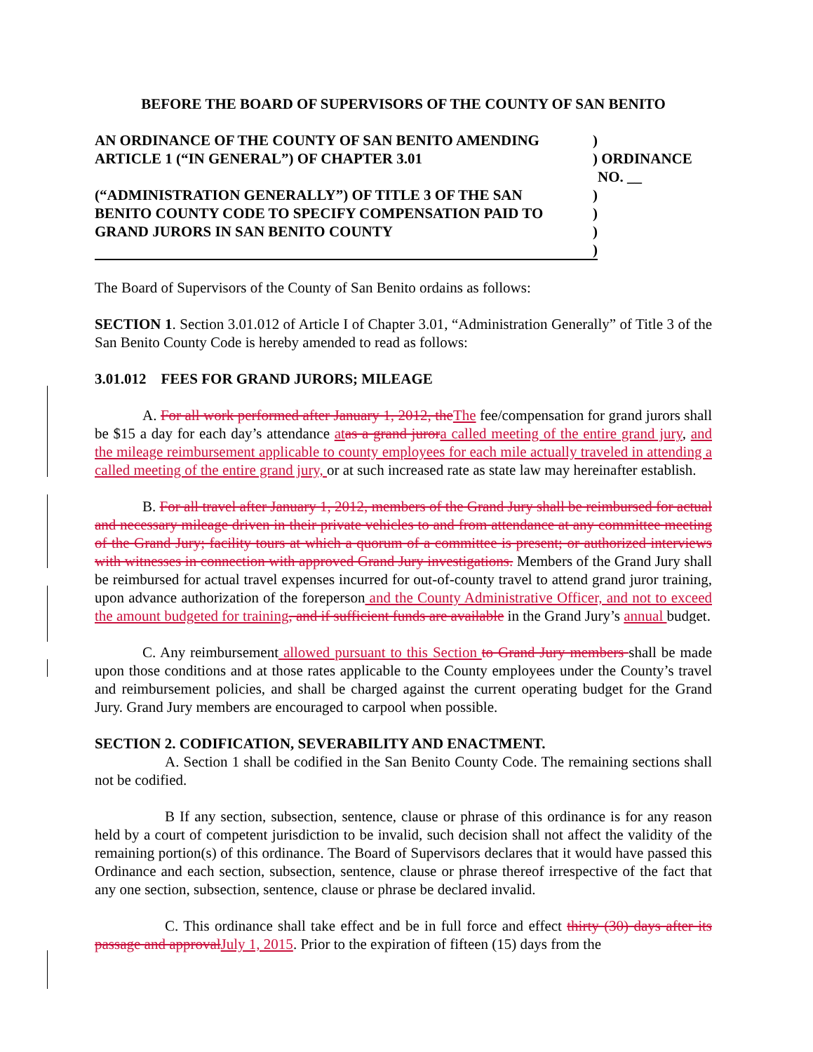BEFORE THE BOARD OF SUPERVISORS OF THE COUNTY OF SAN BENITO
| AN ORDINANCE OF THE COUNTY OF SAN BENITO AMENDING | ) | |
| ARTICLE 1 (“IN GENERAL”) OF CHAPTER 3.01 | ) | ORDINANCE NO. __ |
| (“ADMINISTRATION GENERALLY”) OF TITLE 3 OF THE SAN | ) | |
| BENITO COUNTY CODE TO SPECIFY COMPENSATION PAID TO | ) | |
| GRAND JURORS IN SAN BENITO COUNTY | ) | |
| | ) | |
The Board of Supervisors of the County of San Benito ordains as follows:
SECTION 1. Section 3.01.012 of Article I of Chapter 3.01, “Administration Generally” of Title 3 of the San Benito County Code is hereby amended to read as follows:
3.01.012 FEES FOR GRAND JURORS; MILEAGE
A. For all work performed after January 1, 2012, the The fee/compensation for grand jurors shall be $15 a day for each day’s attendance at as a grand juror a called meeting of the entire grand jury, and the mileage reimbursement applicable to county employees for each mile actually traveled in attending a called meeting of the entire grand jury, or at such increased rate as state law may hereinafter establish.
B. For all travel after January 1, 2012, members of the Grand Jury shall be reimbursed for actual and necessary mileage driven in their private vehicles to and from attendance at any committee meeting of the Grand Jury; facility tours at which a quorum of a committee is present; or authorized interviews with witnesses in connection with approved Grand Jury investigations. Members of the Grand Jury shall be reimbursed for actual travel expenses incurred for out-of-county travel to attend grand juror training, upon advance authorization of the foreperson and the County Administrative Officer, and not to exceed the amount budgeted for training, and if sufficient funds are available in the Grand Jury’s annual budget.
C. Any reimbursement allowed pursuant to this Section to Grand Jury members shall be made upon those conditions and at those rates applicable to the County employees under the County’s travel and reimbursement policies, and shall be charged against the current operating budget for the Grand Jury. Grand Jury members are encouraged to carpool when possible.
SECTION 2. CODIFICATION, SEVERABILITY AND ENACTMENT.
A. Section 1 shall be codified in the San Benito County Code. The remaining sections shall not be codified.
B If any section, subsection, sentence, clause or phrase of this ordinance is for any reason held by a court of competent jurisdiction to be invalid, such decision shall not affect the validity of the remaining portion(s) of this ordinance. The Board of Supervisors declares that it would have passed this Ordinance and each section, subsection, sentence, clause or phrase thereof irrespective of the fact that any one section, subsection, sentence, clause or phrase be declared invalid.
C. This ordinance shall take effect and be in full force and effect thirty (30) days after its passage and approval July 1, 2015. Prior to the expiration of fifteen (15) days from the